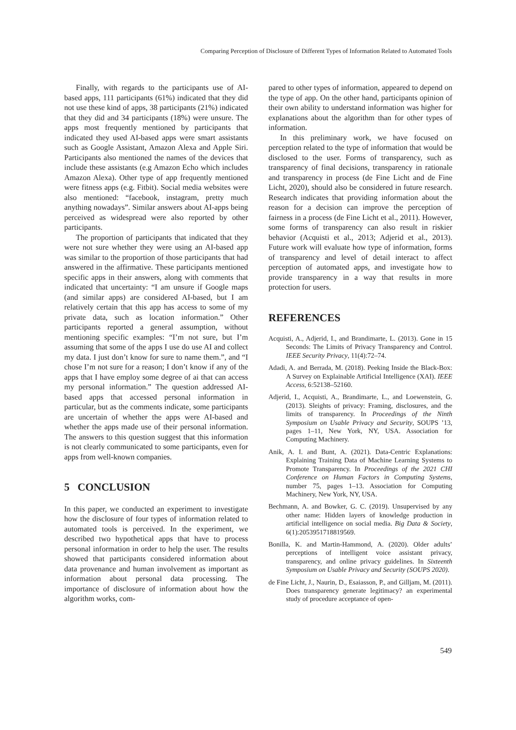Comparing Perception of Disclosure of Different Types of Information Related to Automated Tools
Finally, with regards to the participants use of AI-based apps, 111 participants (61%) indicated that they did not use these kind of apps, 38 participants (21%) indicated that they did and 34 participants (18%) were unsure. The apps most frequently mentioned by participants that indicated they used AI-based apps were smart assistants such as Google Assistant, Amazon Alexa and Apple Siri. Participants also mentioned the names of the devices that include these assistants (e.g Amazon Echo which includes Amazon Alexa). Other type of app frequently mentioned were fitness apps (e.g. Fitbit). Social media websites were also mentioned: “facebook, instagram, pretty much anything nowadays”. Similar answers about AI-apps being perceived as widespread were also reported by other participants.
The proportion of participants that indicated that they were not sure whether they were using an AI-based app was similar to the proportion of those participants that had answered in the affirmative. These participants mentioned specific apps in their answers, along with comments that indicated that uncertainty: “I am unsure if Google maps (and similar apps) are considered AI-based, but I am relatively certain that this app has access to some of my private data, such as location information.” Other participants reported a general assumption, without mentioning specific examples: “I’m not sure, but I’m assuming that some of the apps I use do use AI and collect my data. I just don’t know for sure to name them.”, and “I chose I’m not sure for a reason; I don’t know if any of the apps that I have employ some degree of ai that can access my personal information.” The question addressed AI-based apps that accessed personal information in particular, but as the comments indicate, some participants are uncertain of whether the apps were AI-based and whether the apps made use of their personal information. The answers to this question suggest that this information is not clearly communicated to some participants, even for apps from well-known companies.
5 CONCLUSION
In this paper, we conducted an experiment to investigate how the disclosure of four types of information related to automated tools is perceived. In the experiment, we described two hypothetical apps that have to process personal information in order to help the user. The results showed that participants considered information about data provenance and human involvement as important as information about personal data processing. The importance of disclosure of information about how the algorithm works, com-
pared to other types of information, appeared to depend on the type of app. On the other hand, participants opinion of their own ability to understand information was higher for explanations about the algorithm than for other types of information.
In this preliminary work, we have focused on perception related to the type of information that would be disclosed to the user. Forms of transparency, such as transparency of final decisions, transparency in rationale and transparency in process (de Fine Licht and de Fine Licht, 2020), should also be considered in future research. Research indicates that providing information about the reason for a decision can improve the perception of fairness in a process (de Fine Licht et al., 2011). However, some forms of transparency can also result in riskier behavior (Acquisti et al., 2013; Adjerid et al., 2013). Future work will evaluate how type of information, forms of transparency and level of detail interact to affect perception of automated apps, and investigate how to provide transparency in a way that results in more protection for users.
REFERENCES
Acquisti, A., Adjerid, I., and Brandimarte, L. (2013). Gone in 15 Seconds: The Limits of Privacy Transparency and Control. IEEE Security Privacy, 11(4):72–74.
Adadi, A. and Berrada, M. (2018). Peeking Inside the Black-Box: A Survey on Explainable Artificial Intelligence (XAI). IEEE Access, 6:52138–52160.
Adjerid, I., Acquisti, A., Brandimarte, L., and Loewenstein, G. (2013). Sleights of privacy: Framing, disclosures, and the limits of transparency. In Proceedings of the Ninth Symposium on Usable Privacy and Security, SOUPS ’13, pages 1–11, New York, NY, USA. Association for Computing Machinery.
Anik, A. I. and Bunt, A. (2021). Data-Centric Explanations: Explaining Training Data of Machine Learning Systems to Promote Transparency. In Proceedings of the 2021 CHI Conference on Human Factors in Computing Systems, number 75, pages 1–13. Association for Computing Machinery, New York, NY, USA.
Bechmann, A. and Bowker, G. C. (2019). Unsupervised by any other name: Hidden layers of knowledge production in artificial intelligence on social media. Big Data & Society, 6(1):2053951718819569.
Bonilla, K. and Martin-Hammond, A. (2020). Older adults’ perceptions of intelligent voice assistant privacy, transparency, and online privacy guidelines. In Sixteenth Symposium on Usable Privacy and Security (SOUPS 2020).
de Fine Licht, J., Naurin, D., Esaiasson, P., and Gilljam, M. (2011). Does transparency generate legitimacy? an experimental study of procedure acceptance of open-
549